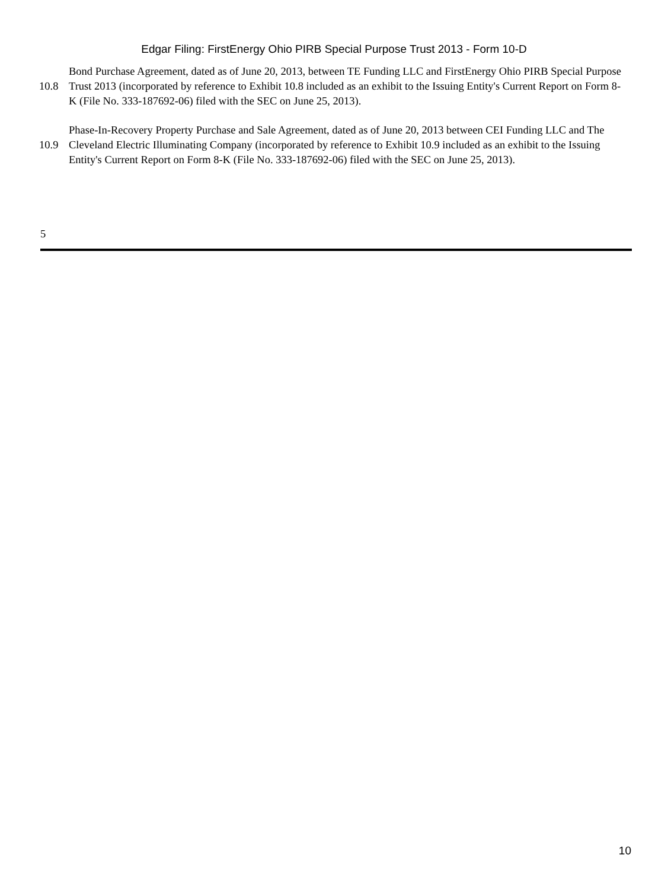Edgar Filing: FirstEnergy Ohio PIRB Special Purpose Trust 2013 - Form 10-D
| 10.8 | Bond Purchase Agreement, dated as of June 20, 2013, between TE Funding LLC and FirstEnergy Ohio PIRB Special Purpose Trust 2013 (incorporated by reference to Exhibit 10.8 included as an exhibit to the Issuing Entity's Current Report on Form 8-K (File No. 333-187692-06) filed with the SEC on June 25, 2013). |
| 10.9 | Phase-In-Recovery Property Purchase and Sale Agreement, dated as of June 20, 2013 between CEI Funding LLC and The Cleveland Electric Illuminating Company (incorporated by reference to Exhibit 10.9 included as an exhibit to the Issuing Entity's Current Report on Form 8-K (File No. 333-187692-06) filed with the SEC on June 25, 2013). |
5
10